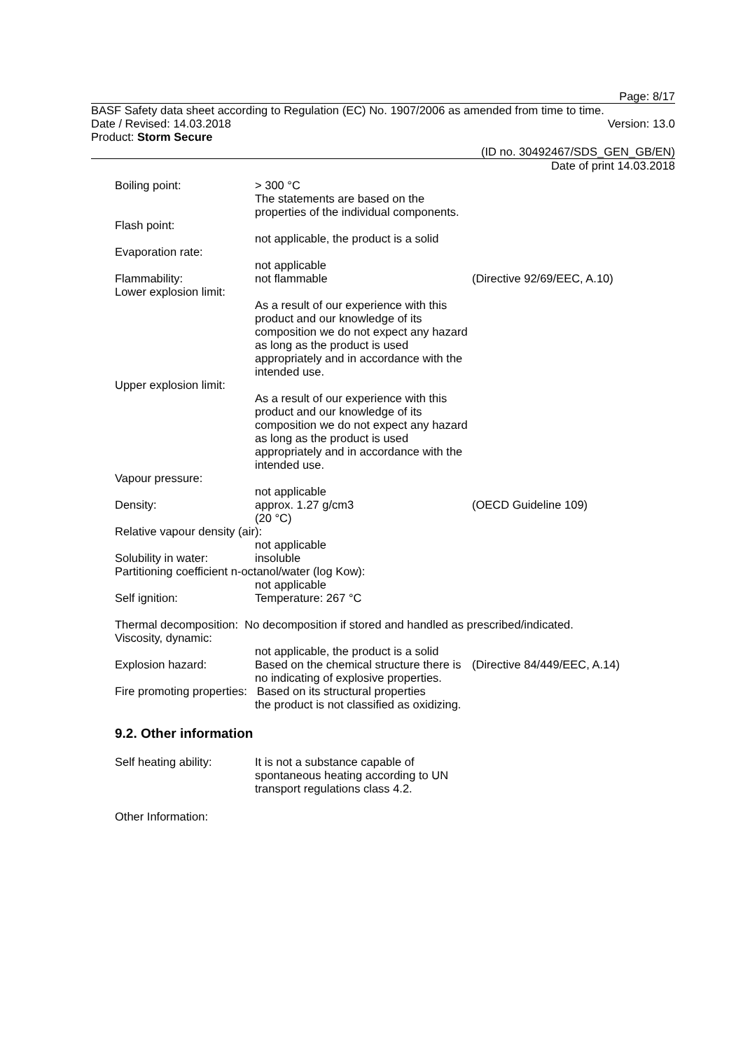Page: 8/17
BASF Safety data sheet according to Regulation (EC) No. 1907/2006 as amended from time to time.
Date / Revised: 14.03.2018 Version: 13.0
Product: Storm Secure
(ID no. 30492467/SDS_GEN_GB/EN)
Date of print 14.03.2018
Boiling point: > 300 °C
The statements are based on the properties of the individual components.
Flash point:
not applicable, the product is a solid
Evaporation rate:
not applicable
Flammability: not flammable (Directive 92/69/EEC, A.10)
Lower explosion limit:
As a result of our experience with this product and our knowledge of its composition we do not expect any hazard as long as the product is used appropriately and in accordance with the intended use.
Upper explosion limit:
As a result of our experience with this product and our knowledge of its composition we do not expect any hazard as long as the product is used appropriately and in accordance with the intended use.
Vapour pressure:
not applicable
Density: approx. 1.27 g/cm3
(20 °C)
(OECD Guideline 109)
Relative vapour density (air):
not applicable
Solubility in water: insoluble
Partitioning coefficient n-octanol/water (log Kow):
not applicable
Self ignition: Temperature: 267 °C
Thermal decomposition: No decomposition if stored and handled as prescribed/indicated.
Viscosity, dynamic:
not applicable, the product is a solid
Explosion hazard: Based on the chemical structure there is no indicating of explosive properties.
(Directive 84/449/EEC, A.14)
Fire promoting properties: Based on its structural properties
the product is not classified as oxidizing.
9.2. Other information
Self heating ability:
It is not a substance capable of spontaneous heating according to UN transport regulations class 4.2.
Other Information: